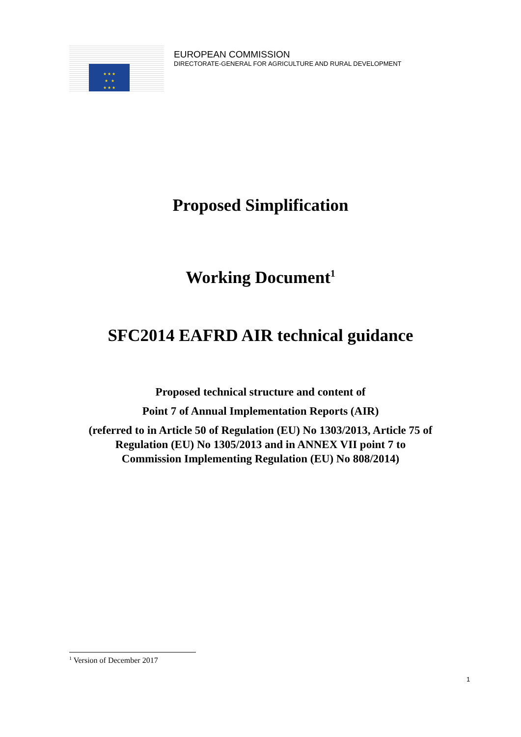★ ★ ★
★ ★
★ ★ ★
EUROPEAN COMMISSION
DIRECTORATE-GENERAL FOR AGRICULTURE AND RURAL DEVELOPMENT
Proposed Simplification
Working Document<sup>1</sup>
SFC2014 EAFRD AIR technical guidance
Proposed technical structure and content of
Point 7 of Annual Implementation Reports (AIR)
(referred to in Article 50 of Regulation (EU) No 1303/2013, Article 75 of
Regulation (EU) No 1305/2013 and in ANNEX VII point 7 to
Commission Implementing Regulation (EU) No 808/2014)
<sup>1</sup> Version of December 2017
1